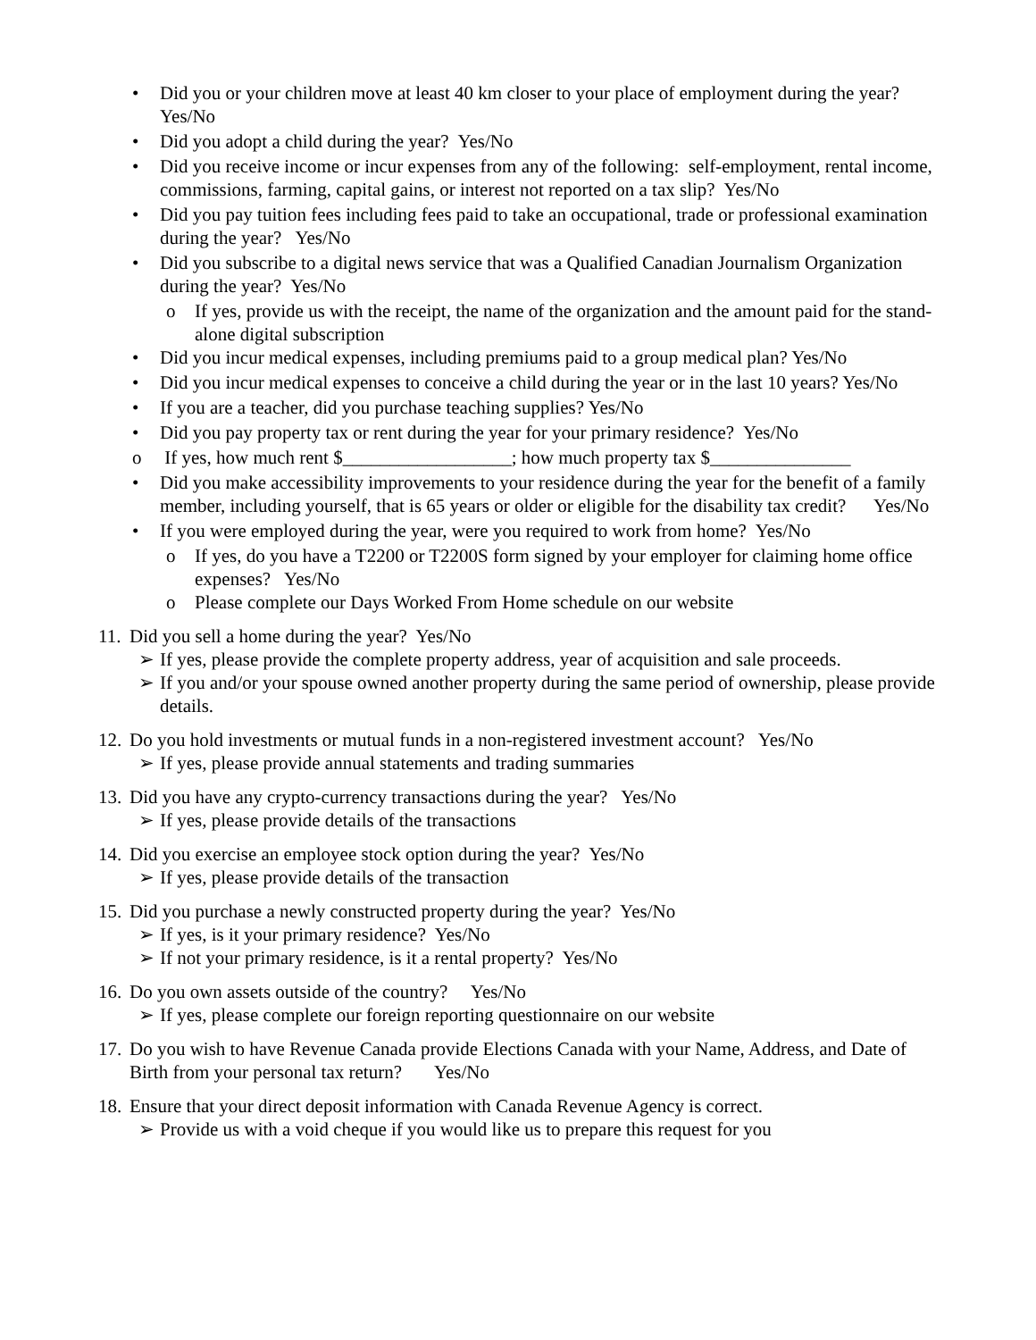• Did you or your children move at least 40 km closer to your place of employment during the year? Yes/No
• Did you adopt a child during the year? Yes/No
• Did you receive income or incur expenses from any of the following: self-employment, rental income, commissions, farming, capital gains, or interest not reported on a tax slip? Yes/No
• Did you pay tuition fees including fees paid to take an occupational, trade or professional examination during the year? Yes/No
• Did you subscribe to a digital news service that was a Qualified Canadian Journalism Organization during the year? Yes/No
o If yes, provide us with the receipt, the name of the organization and the amount paid for the stand-alone digital subscription
• Did you incur medical expenses, including premiums paid to a group medical plan? Yes/No
• Did you incur medical expenses to conceive a child during the year or in the last 10 years? Yes/No
• If you are a teacher, did you purchase teaching supplies? Yes/No
• Did you pay property tax or rent during the year for your primary residence? Yes/No
o If yes, how much rent $__________________; how much property tax $_______________
• Did you make accessibility improvements to your residence during the year for the benefit of a family member, including yourself, that is 65 years or older or eligible for the disability tax credit? Yes/No
• If you were employed during the year, were you required to work from home? Yes/No
o If yes, do you have a T2200 or T2200S form signed by your employer for claiming home office expenses? Yes/No
o Please complete our Days Worked From Home schedule on our website
11. Did you sell a home during the year? Yes/No
➢ If yes, please provide the complete property address, year of acquisition and sale proceeds.
➢ If you and/or your spouse owned another property during the same period of ownership, please provide details.
12. Do you hold investments or mutual funds in a non-registered investment account? Yes/No
➢ If yes, please provide annual statements and trading summaries
13. Did you have any crypto-currency transactions during the year? Yes/No
➢ If yes, please provide details of the transactions
14. Did you exercise an employee stock option during the year? Yes/No
➢ If yes, please provide details of the transaction
15. Did you purchase a newly constructed property during the year? Yes/No
➢ If yes, is it your primary residence? Yes/No
➢ If not your primary residence, is it a rental property? Yes/No
16. Do you own assets outside of the country? Yes/No
➢ If yes, please complete our foreign reporting questionnaire on our website
17. Do you wish to have Revenue Canada provide Elections Canada with your Name, Address, and Date of Birth from your personal tax return? Yes/No
18. Ensure that your direct deposit information with Canada Revenue Agency is correct.
➢ Provide us with a void cheque if you would like us to prepare this request for you